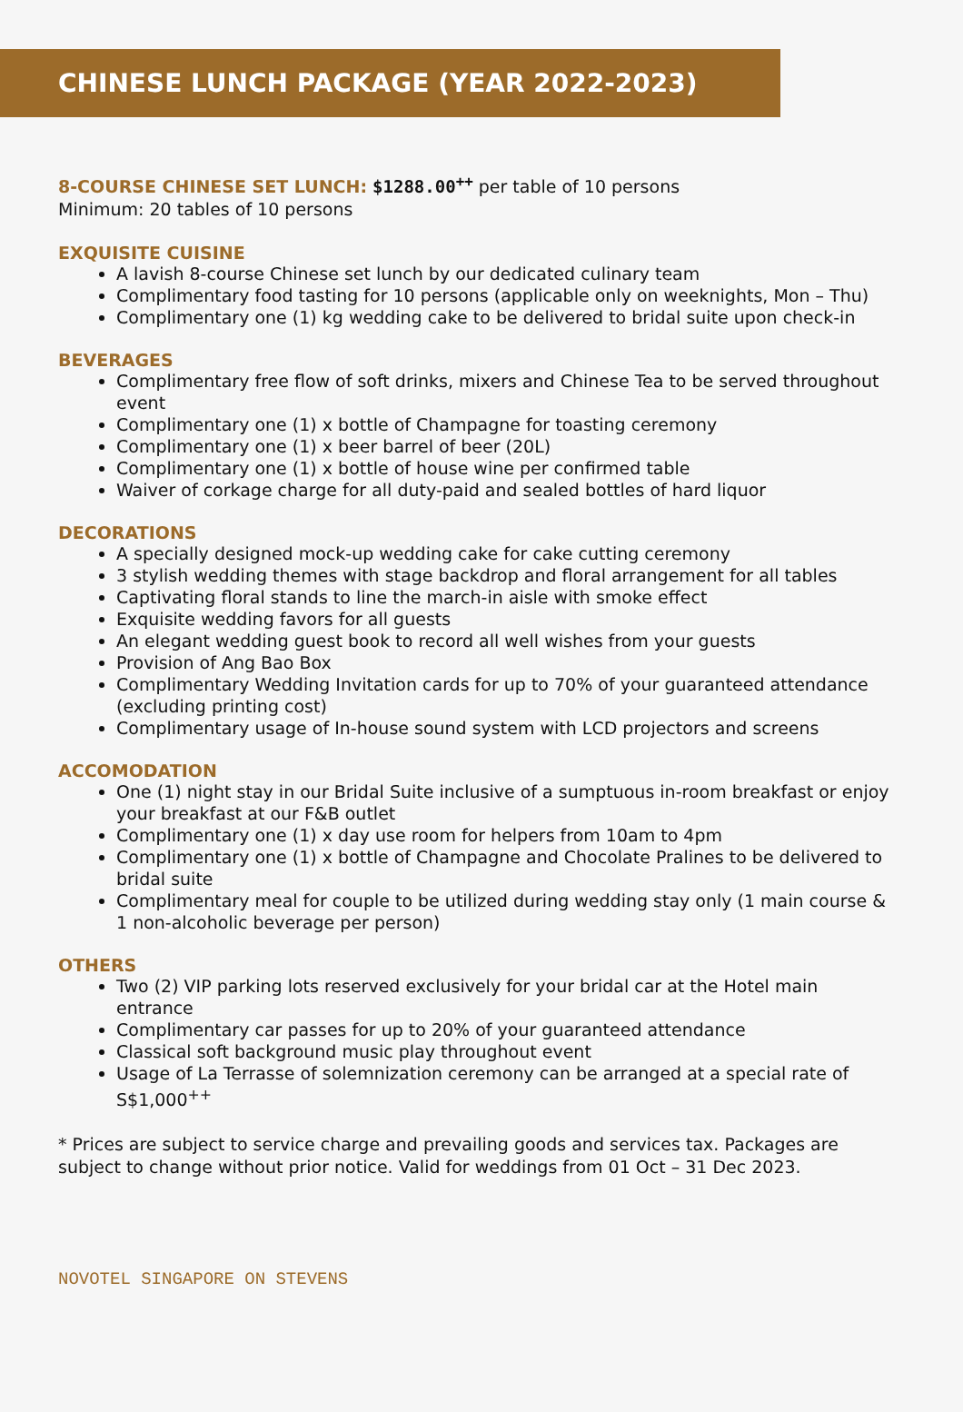CHINESE LUNCH PACKAGE (YEAR 2022-2023)
8-COURSE CHINESE SET LUNCH: $1288.00<sup>++</sup> per table of 10 persons
Minimum: 20 tables of 10 persons
EXQUISITE CUISINE
A lavish 8-course Chinese set lunch by our dedicated culinary team
Complimentary food tasting for 10 persons (applicable only on weeknights, Mon – Thu)
Complimentary one (1) kg wedding cake to be delivered to bridal suite upon check-in
BEVERAGES
Complimentary free flow of soft drinks, mixers and Chinese Tea to be served throughout event
Complimentary one (1) x bottle of Champagne for toasting ceremony
Complimentary one (1) x beer barrel of beer (20L)
Complimentary one (1) x bottle of house wine per confirmed table
Waiver of corkage charge for all duty-paid and sealed bottles of hard liquor
DECORATIONS
A specially designed mock-up wedding cake for cake cutting ceremony
3 stylish wedding themes with stage backdrop and floral arrangement for all tables
Captivating floral stands to line the march-in aisle with smoke effect
Exquisite wedding favors for all guests
An elegant wedding guest book to record all well wishes from your guests
Provision of Ang Bao Box
Complimentary Wedding Invitation cards for up to 70% of your guaranteed attendance (excluding printing cost)
Complimentary usage of In-house sound system with LCD projectors and screens
ACCOMODATION
One (1) night stay in our Bridal Suite inclusive of a sumptuous in-room breakfast or enjoy your breakfast at our F&B outlet
Complimentary one (1) x day use room for helpers from 10am to 4pm
Complimentary one (1) x bottle of Champagne and Chocolate Pralines to be delivered to bridal suite
Complimentary meal for couple to be utilized during wedding stay only (1 main course & 1 non-alcoholic beverage per person)
OTHERS
Two (2) VIP parking lots reserved exclusively for your bridal car at the Hotel main entrance
Complimentary car passes for up to 20% of your guaranteed attendance
Classical soft background music play throughout event
Usage of La Terrasse of solemnization ceremony can be arranged at a special rate of S$1,000<sup>++</sup>
* Prices are subject to service charge and prevailing goods and services tax. Packages are subject to change without prior notice. Valid for weddings from 01 Oct – 31 Dec 2023.
NOVOTEL SINGAPORE ON STEVENS